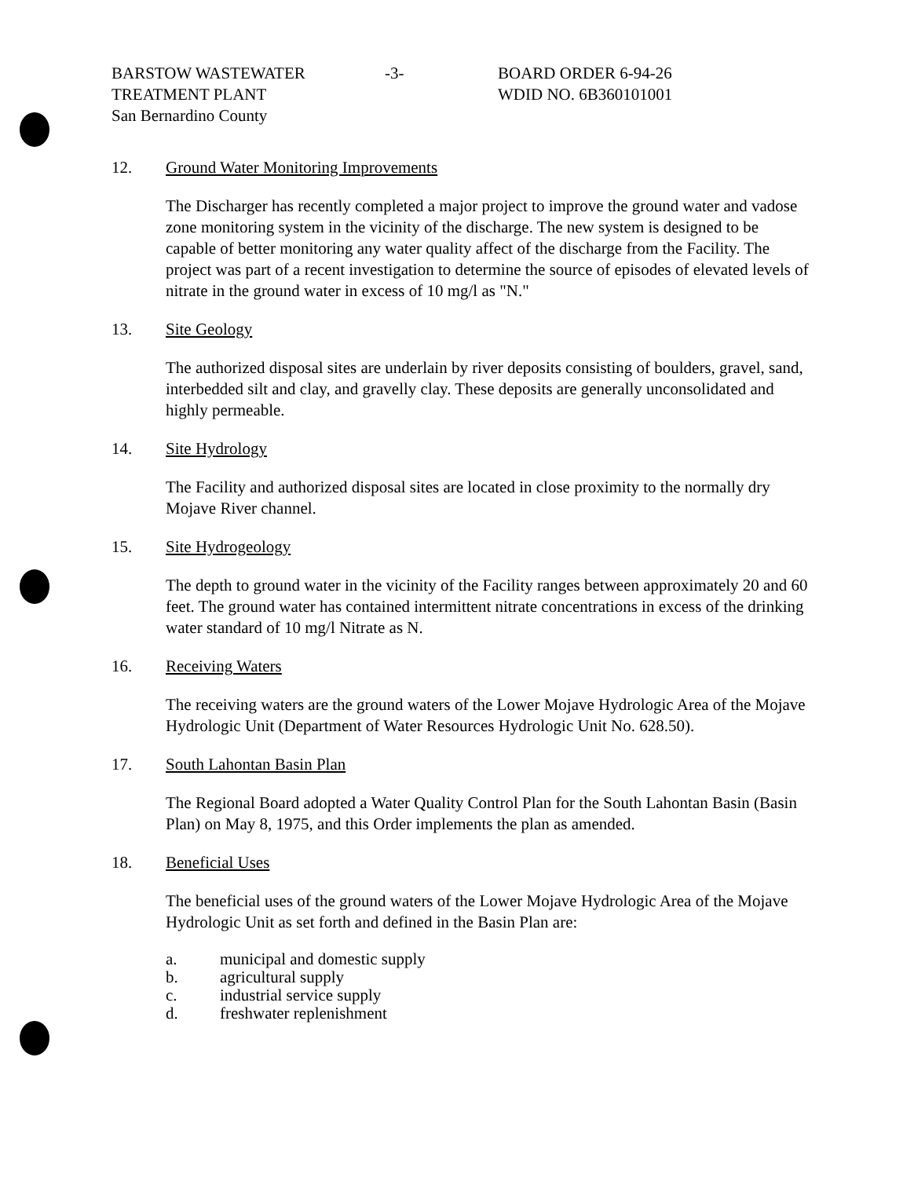BARSTOW WASTEWATER
TREATMENT PLANT
San Bernardino County
-3- BOARD ORDER 6-94-26
WDID NO. 6B360101001
12. Ground Water Monitoring Improvements
The Discharger has recently completed a major project to improve the ground water and vadose zone monitoring system in the vicinity of the discharge. The new system is designed to be capable of better monitoring any water quality affect of the discharge from the Facility. The project was part of a recent investigation to determine the source of episodes of elevated levels of nitrate in the ground water in excess of 10 mg/l as "N."
13. Site Geology
The authorized disposal sites are underlain by river deposits consisting of boulders, gravel, sand, interbedded silt and clay, and gravelly clay. These deposits are generally unconsolidated and highly permeable.
14. Site Hydrology
The Facility and authorized disposal sites are located in close proximity to the normally dry Mojave River channel.
15. Site Hydrogeology
The depth to ground water in the vicinity of the Facility ranges between approximately 20 and 60 feet. The ground water has contained intermittent nitrate concentrations in excess of the drinking water standard of 10 mg/l Nitrate as N.
16. Receiving Waters
The receiving waters are the ground waters of the Lower Mojave Hydrologic Area of the Mojave Hydrologic Unit (Department of Water Resources Hydrologic Unit No. 628.50).
17. South Lahontan Basin Plan
The Regional Board adopted a Water Quality Control Plan for the South Lahontan Basin (Basin Plan) on May 8, 1975, and this Order implements the plan as amended.
18. Beneficial Uses
The beneficial uses of the ground waters of the Lower Mojave Hydrologic Area of the Mojave Hydrologic Unit as set forth and defined in the Basin Plan are:
a. municipal and domestic supply
b. agricultural supply
c. industrial service supply
d. freshwater replenishment